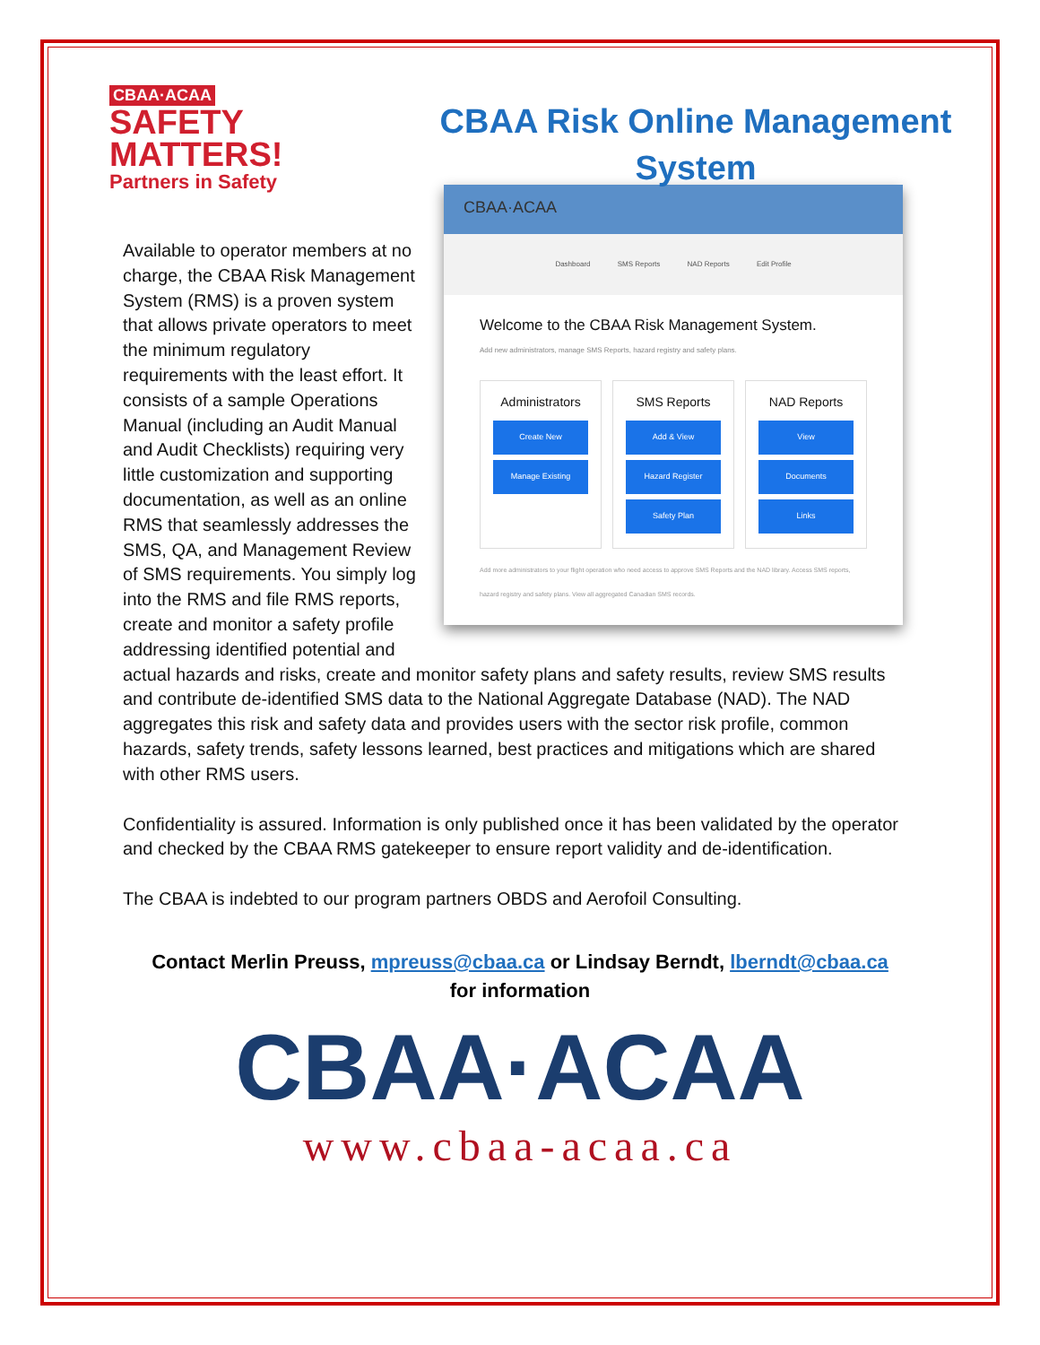CBAA·ACAA
SAFETY
MATTERS!
Partners in Safety
CBAA Risk Online Management
System
CBAA·ACAA
Dashboard SMS Reports NAD Reports Edit Profile
Welcome to the CBAA Risk Management System.
Add new administrators, manage SMS Reports, hazard registry and safety plans.
Administrators
Create New
Manage Existing
SMS Reports
Add & View
Hazard Register
Safety Plan
NAD Reports
View
Documents
Links
Add more administrators to your flight operation who need access to approve SMS Reports and the NAD library. Access SMS reports, hazard registry and safety plans. View all aggregated Canadian SMS records.
Available to operator members at no charge, the CBAA Risk Management System (RMS) is a proven system that allows private operators to meet the minimum regulatory requirements with the least effort. It consists of a sample Operations Manual (including an Audit Manual and Audit Checklists) requiring very little customization and supporting documentation, as well as an online RMS that seamlessly addresses the SMS, QA, and Management Review of SMS requirements. You simply log into the RMS and file RMS reports, create and monitor a safety profile addressing identified potential and actual hazards and risks, create and monitor safety plans and safety results, review SMS results and contribute de-identified SMS data to the National Aggregate Database (NAD). The NAD aggregates this risk and safety data and provides users with the sector risk profile, common hazards, safety trends, safety lessons learned, best practices and mitigations which are shared with other RMS users.
Confidentiality is assured. Information is only published once it has been validated by the operator and checked by the CBAA RMS gatekeeper to ensure report validity and de-identification.
The CBAA is indebted to our program partners OBDS and Aerofoil Consulting.
Contact Merlin Preuss, mpreuss@cbaa.ca or Lindsay Berndt, lberndt@cbaa.ca
for information
CBAA·ACAA
www.cbaa-acaa.ca